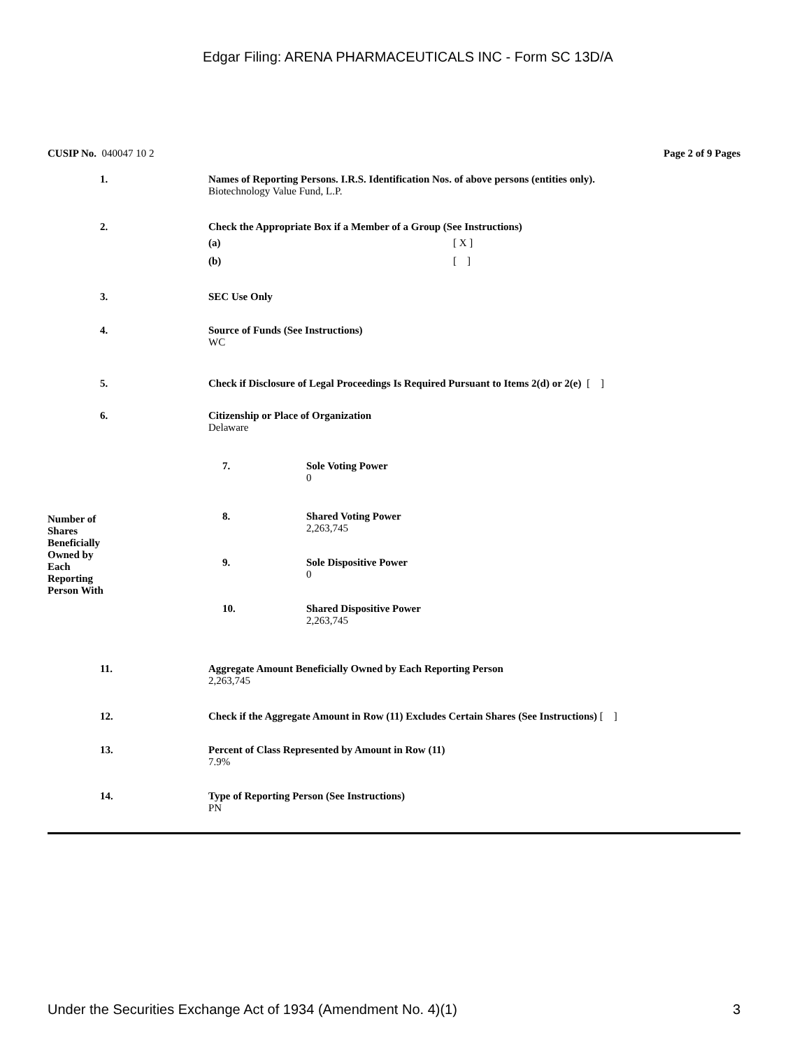Edgar Filing: ARENA PHARMACEUTICALS INC - Form SC 13D/A
CUSIP No. 040047 10 2 Page 2 of 9 Pages
| 1. | Names of Reporting Persons. I.R.S. Identification Nos. of above persons (entities only). Biotechnology Value Fund, L.P. |
| 2. | Check the Appropriate Box if a Member of a Group (See Instructions) / (a) / [ X ] / / (b) / [ ] / |
| 3. | SEC Use Only |
| 4. | Source of Funds (See Instructions) WC |
| 5. | Check if Disclosure of Legal Proceedings Is Required Pursuant to Items 2(d) or 2(e) [ ] |
| 6. | Citizenship or Place of Organization Delaware |
| Number of Shares Beneficially Owned by Each Reporting Person With | 7. | Sole Voting Power 0 |
| | 8. | Shared Voting Power 2,263,745 |
| | 9. | Sole Dispositive Power 0 |
| | 10. | Shared Dispositive Power 2,263,745 |
| 11. | Aggregate Amount Beneficially Owned by Each Reporting Person 2,263,745 |
| 12. | Check if the Aggregate Amount in Row (11) Excludes Certain Shares (See Instructions) [ ] |
| 13. | Percent of Class Represented by Amount in Row (11) 7.9% |
| 14. | Type of Reporting Person (See Instructions) PN |
Under the Securities Exchange Act of 1934 (Amendment No. 4)(1) 3